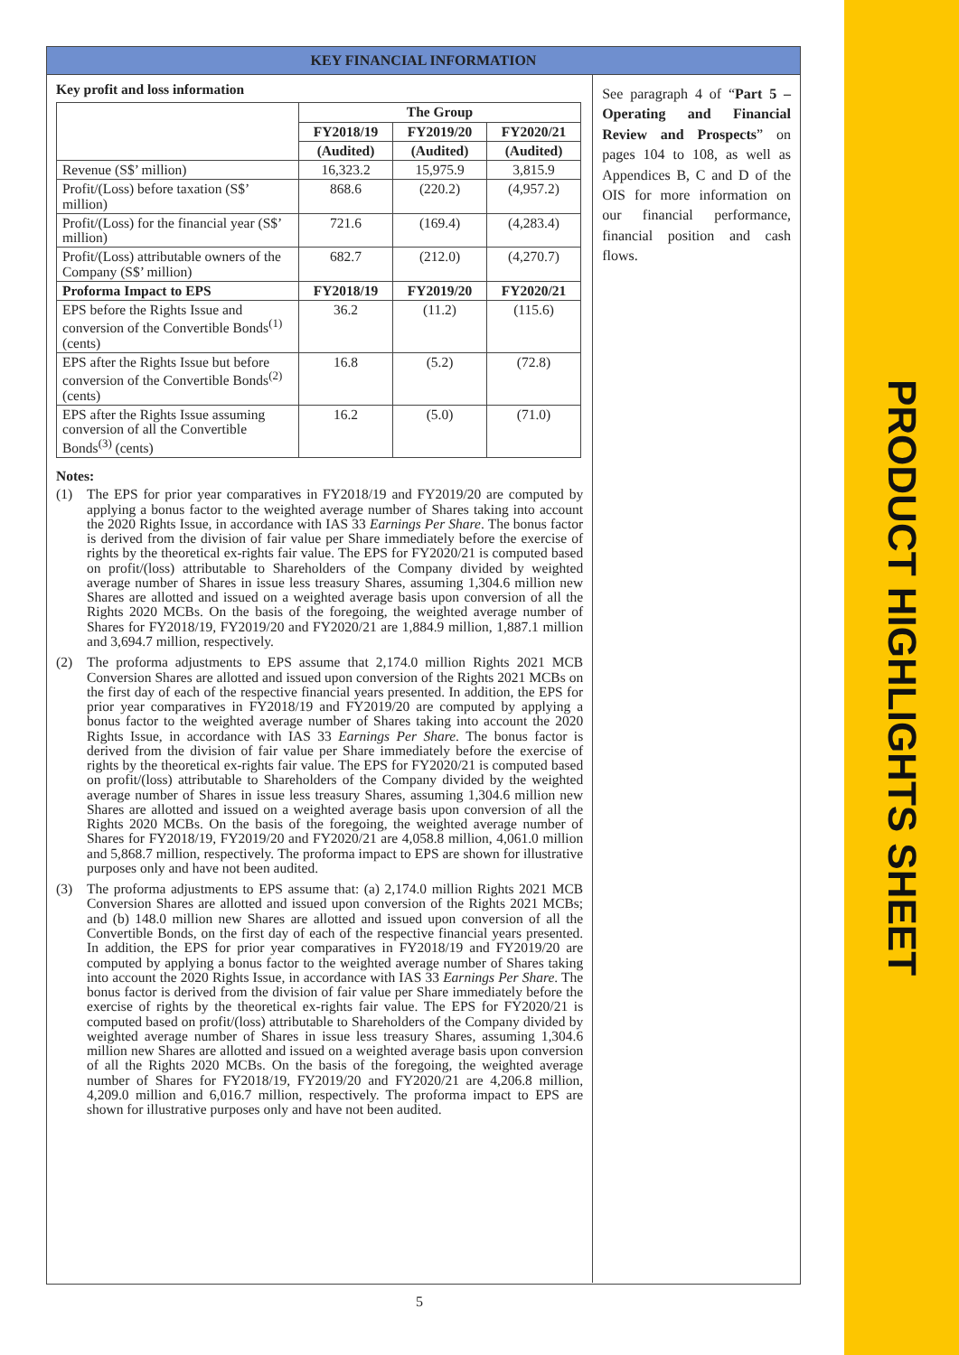KEY FINANCIAL INFORMATION
Key profit and loss information
| | The Group | | |
| --- | --- | --- | --- |
| | FY2018/19 | FY2019/20 | FY2020/21 |
| | (Audited) | (Audited) | (Audited) |
| Revenue (S$’ million) | 16,323.2 | 15,975.9 | 3,815.9 |
| Profit/(Loss) before taxation (S$’ million) | 868.6 | (220.2) | (4,957.2) |
| Profit/(Loss) for the financial year (S$’ million) | 721.6 | (169.4) | (4,283.4) |
| Profit/(Loss) attributable owners of the Company (S$’ million) | 682.7 | (212.0) | (4,270.7) |
| Proforma Impact to EPS | FY2018/19 | FY2019/20 | FY2020/21 |
| EPS before the Rights Issue and conversion of the Convertible Bonds<sup>(1)</sup> (cents) | 36.2 | (11.2) | (115.6) |
| EPS after the Rights Issue but before conversion of the Convertible Bonds<sup>(2)</sup> (cents) | 16.8 | (5.2) | (72.8) |
| EPS after the Rights Issue assuming conversion of all the Convertible Bonds<sup>(3)</sup> (cents) | 16.2 | (5.0) | (71.0) |
Notes:
(1) The EPS for prior year comparatives in FY2018/19 and FY2019/20 are computed by applying a bonus factor to the weighted average number of Shares taking into account the 2020 Rights Issue, in accordance with IAS 33 Earnings Per Share. The bonus factor is derived from the division of fair value per Share immediately before the exercise of rights by the theoretical ex-rights fair value. The EPS for FY2020/21 is computed based on profit/(loss) attributable to Shareholders of the Company divided by weighted average number of Shares in issue less treasury Shares, assuming 1,304.6 million new Shares are allotted and issued on a weighted average basis upon conversion of all the Rights 2020 MCBs. On the basis of the foregoing, the weighted average number of Shares for FY2018/19, FY2019/20 and FY2020/21 are 1,884.9 million, 1,887.1 million and 3,694.7 million, respectively.
(2) The proforma adjustments to EPS assume that 2,174.0 million Rights 2021 MCB Conversion Shares are allotted and issued upon conversion of the Rights 2021 MCBs on the first day of each of the respective financial years presented. In addition, the EPS for prior year comparatives in FY2018/19 and FY2019/20 are computed by applying a bonus factor to the weighted average number of Shares taking into account the 2020 Rights Issue, in accordance with IAS 33 Earnings Per Share. The bonus factor is derived from the division of fair value per Share immediately before the exercise of rights by the theoretical ex-rights fair value. The EPS for FY2020/21 is computed based on profit/(loss) attributable to Shareholders of the Company divided by the weighted average number of Shares in issue less treasury Shares, assuming 1,304.6 million new Shares are allotted and issued on a weighted average basis upon conversion of all the Rights 2020 MCBs. On the basis of the foregoing, the weighted average number of Shares for FY2018/19, FY2019/20 and FY2020/21 are 4,058.8 million, 4,061.0 million and 5,868.7 million, respectively. The proforma impact to EPS are shown for illustrative purposes only and have not been audited.
(3) The proforma adjustments to EPS assume that: (a) 2,174.0 million Rights 2021 MCB Conversion Shares are allotted and issued upon conversion of the Rights 2021 MCBs; and (b) 148.0 million new Shares are allotted and issued upon conversion of all the Convertible Bonds, on the first day of each of the respective financial years presented. In addition, the EPS for prior year comparatives in FY2018/19 and FY2019/20 are computed by applying a bonus factor to the weighted average number of Shares taking into account the 2020 Rights Issue, in accordance with IAS 33 Earnings Per Share. The bonus factor is derived from the division of fair value per Share immediately before the exercise of rights by the theoretical ex-rights fair value. The EPS for FY2020/21 is computed based on profit/(loss) attributable to Shareholders of the Company divided by weighted average number of Shares in issue less treasury Shares, assuming 1,304.6 million new Shares are allotted and issued on a weighted average basis upon conversion of all the Rights 2020 MCBs. On the basis of the foregoing, the weighted average number of Shares for FY2018/19, FY2019/20 and FY2020/21 are 4,206.8 million, 4,209.0 million and 6,016.7 million, respectively. The proforma impact to EPS are shown for illustrative purposes only and have not been audited.
See paragraph 4 of “Part 5 – Operating and Financial Review and Prospects” on pages 104 to 108, as well as Appendices B, C and D of the OIS for more information on our financial performance, financial position and cash flows.
5
PRODUCT HIGHLIGHTS SHEET